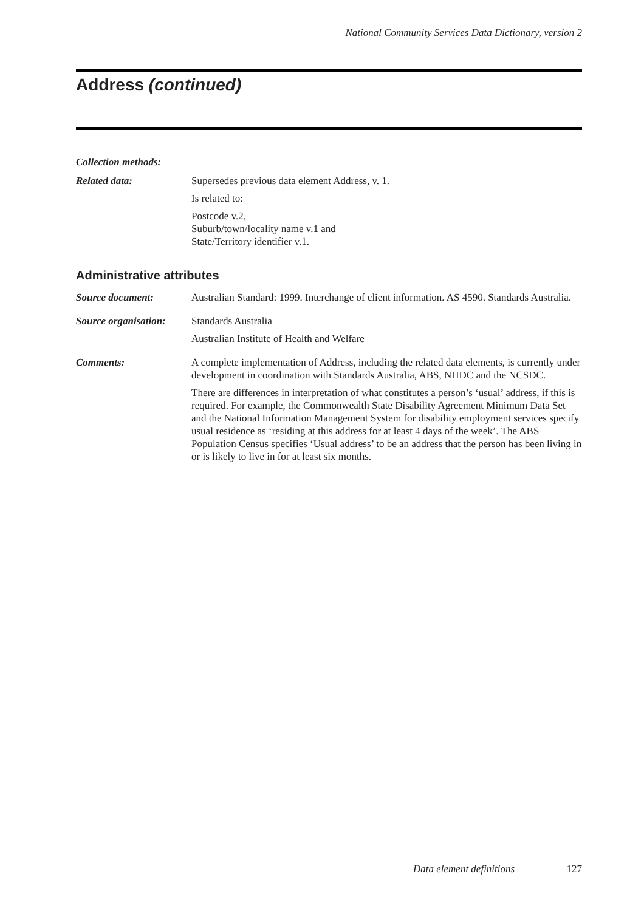National Community Services Data Dictionary, version 2
Address (continued)
Collection methods:
Related data: Supersedes previous data element Address, v. 1.
Is related to:
Postcode v.2,
Suburb/town/locality name v.1 and
State/Territory identifier v.1.
Administrative attributes
Source document: Australian Standard: 1999. Interchange of client information. AS 4590. Standards Australia.
Source organisation:
Standards Australia
Australian Institute of Health and Welfare
Comments: A complete implementation of Address, including the related data elements, is currently under development in coordination with Standards Australia, ABS, NHDC and the NCSDC.
There are differences in interpretation of what constitutes a person’s ‘usual’ address, if this is required. For example, the Commonwealth State Disability Agreement Minimum Data Set and the National Information Management System for disability employment services specify usual residence as ‘residing at this address for at least 4 days of the week’. The ABS Population Census specifies ‘Usual address’ to be an address that the person has been living in or is likely to live in for at least six months.
Data element definitions 127